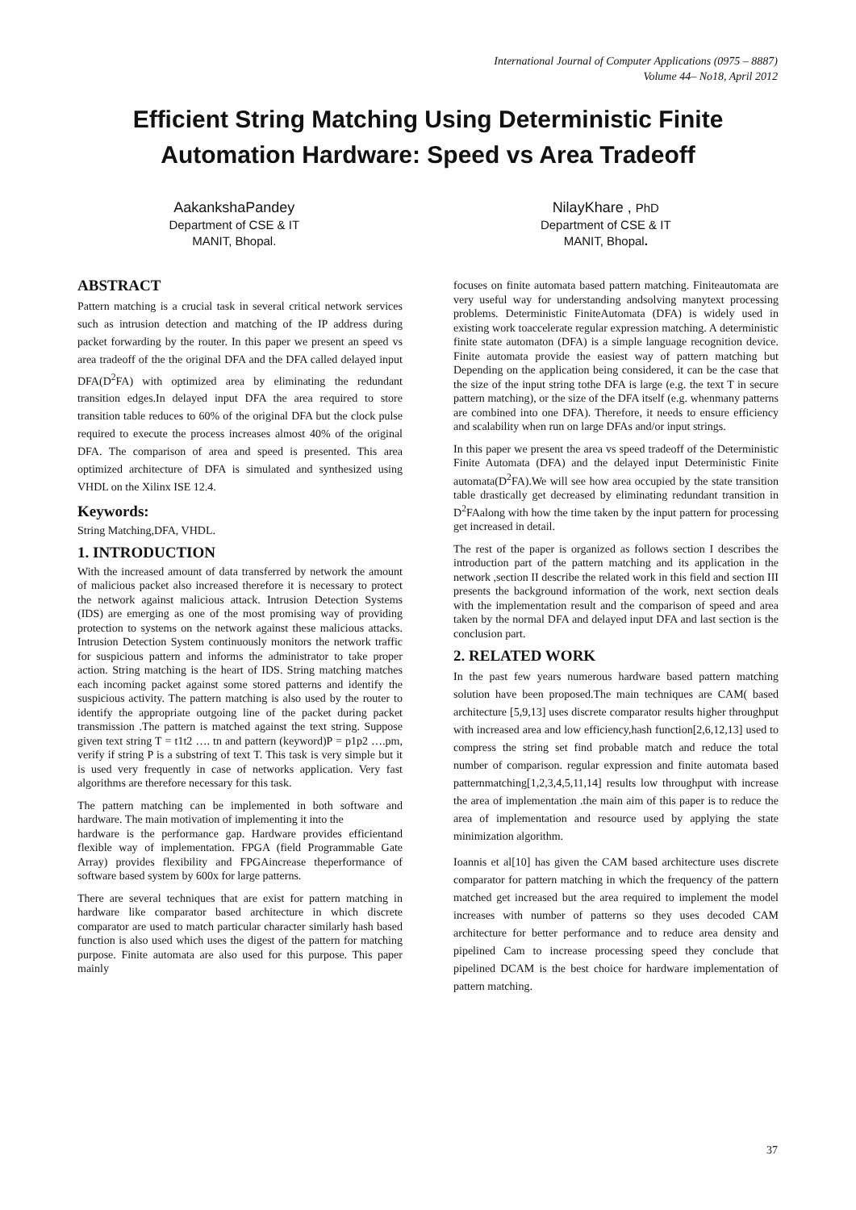International Journal of Computer Applications (0975 – 8887)
Volume 44– No18, April 2012
Efficient String Matching Using Deterministic Finite
Automation Hardware: Speed vs Area Tradeoff
AakankshaPandey
Department of CSE & IT
MANIT, Bhopal.
NilayKhare , PhD
Department of CSE & IT
MANIT, Bhopal.
ABSTRACT
Pattern matching is a crucial task in several critical network services such as intrusion detection and matching of the IP address during packet forwarding by the router. In this paper we present an speed vs area tradeoff of the the original DFA and the DFA called delayed input DFA(D<sup>2</sup>FA) with optimized area by eliminating the redundant transition edges.In delayed input DFA the area required to store transition table reduces to 60% of the original DFA but the clock pulse required to execute the process increases almost 40% of the original DFA. The comparison of area and speed is presented. This area optimized architecture of DFA is simulated and synthesized using VHDL on the Xilinx ISE 12.4.
Keywords:
String Matching,DFA, VHDL.
1. INTRODUCTION
With the increased amount of data transferred by network the amount of malicious packet also increased therefore it is necessary to protect the network against malicious attack. Intrusion Detection Systems (IDS) are emerging as one of the most promising way of providing protection to systems on the network against these malicious attacks. Intrusion Detection System continuously monitors the network traffic for suspicious pattern and informs the administrator to take proper action. String matching is the heart of IDS. String matching matches each incoming packet against some stored patterns and identify the suspicious activity. The pattern matching is also used by the router to identify the appropriate outgoing line of the packet during packet transmission .The pattern is matched against the text string. Suppose given text string T = t1t2 …. tn and pattern (keyword)P = p1p2 ….pm, verify if string P is a substring of text T. This task is very simple but it is used very frequently in case of networks application. Very fast algorithms are therefore necessary for this task.
The pattern matching can be implemented in both software and hardware. The main motivation of implementing it into the
hardware is the performance gap. Hardware provides efficientand flexible way of implementation. FPGA (field Programmable Gate Array) provides flexibility and FPGAincrease theperformance of software based system by 600x for large patterns.
There are several techniques that are exist for pattern matching in hardware like comparator based architecture in which discrete comparator are used to match particular character similarly hash based function is also used which uses the digest of the pattern for matching purpose. Finite automata are also used for this purpose. This paper mainly
focuses on finite automata based pattern matching. Finiteautomata are very useful way for understanding andsolving manytext processing problems. Deterministic FiniteAutomata (DFA) is widely used in existing work toaccelerate regular expression matching. A deterministic finite state automaton (DFA) is a simple language recognition device. Finite automata provide the easiest way of pattern matching but Depending on the application being considered, it can be the case that the size of the input string tothe DFA is large (e.g. the text T in secure pattern matching), or the size of the DFA itself (e.g. whenmany patterns are combined into one DFA). Therefore, it needs to ensure efficiency and scalability when run on large DFAs and/or input strings.
In this paper we present the area vs speed tradeoff of the Deterministic Finite Automata (DFA) and the delayed input Deterministic Finite automata(D<sup>2</sup>FA).We will see how area occupied by the state transition table drastically get decreased by eliminating redundant transition in D<sup>2</sup>FAalong with how the time taken by the input pattern for processing get increased in detail.
The rest of the paper is organized as follows section I describes the introduction part of the pattern matching and its application in the network ,section II describe the related work in this field and section III presents the background information of the work, next section deals with the implementation result and the comparison of speed and area taken by the normal DFA and delayed input DFA and last section is the conclusion part.
2. RELATED WORK
In the past few years numerous hardware based pattern matching solution have been proposed.The main techniques are CAM( based architecture [5,9,13] uses discrete comparator results higher throughput with increased area and low efficiency,hash function[2,6,12,13] used to compress the string set find probable match and reduce the total number of comparison. regular expression and finite automata based patternmatching[1,2,3,4,5,11,14] results low throughput with increase the area of implementation .the main aim of this paper is to reduce the area of implementation and resource used by applying the state minimization algorithm.
Ioannis et al[10] has given the CAM based architecture uses discrete comparator for pattern matching in which the frequency of the pattern matched get increased but the area required to implement the model increases with number of patterns so they uses decoded CAM architecture for better performance and to reduce area density and pipelined Cam to increase processing speed they conclude that pipelined DCAM is the best choice for hardware implementation of pattern matching.
37